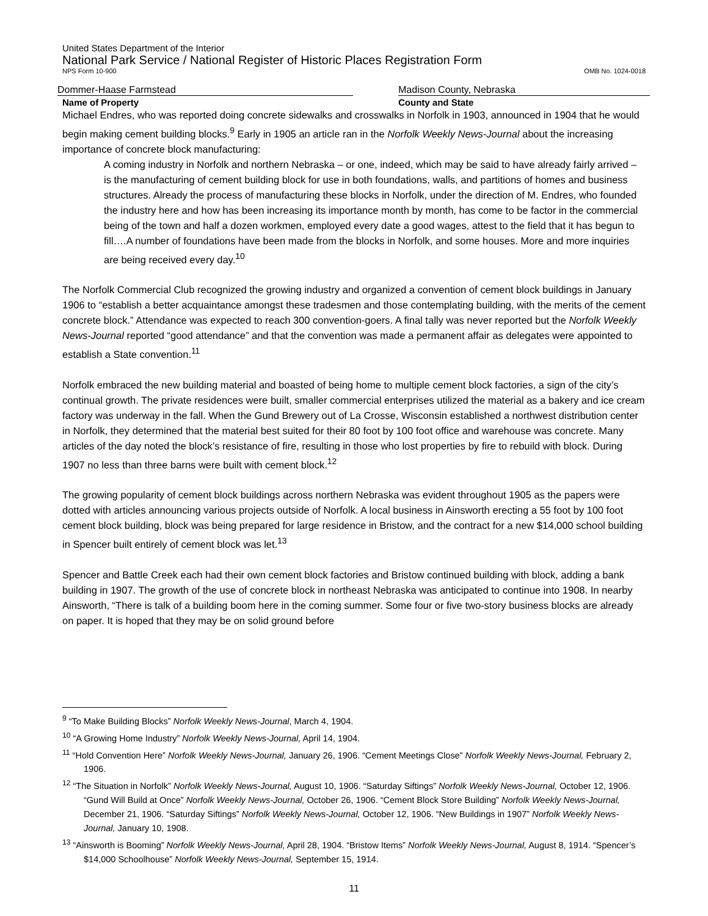United States Department of the Interior
National Park Service / National Register of Historic Places Registration Form
NPS Form 10-900 OMB No. 1024-0018
Dommer-Haase Farmstead Madison County, Nebraska
Name of Property County and State
Michael Endres, who was reported doing concrete sidewalks and crosswalks in Norfolk in 1903, announced in 1904 that he would begin making cement building blocks.<sup>9</sup> Early in 1905 an article ran in the Norfolk Weekly News-Journal about the increasing importance of concrete block manufacturing:
A coming industry in Norfolk and northern Nebraska – or one, indeed, which may be said to have already fairly arrived – is the manufacturing of cement building block for use in both foundations, walls, and partitions of homes and business structures. Already the process of manufacturing these blocks in Norfolk, under the direction of M. Endres, who founded the industry here and how has been increasing its importance month by month, has come to be factor in the commercial being of the town and half a dozen workmen, employed every date a good wages, attest to the field that it has begun to fill….A number of foundations have been made from the blocks in Norfolk, and some houses. More and more inquiries are being received every day.<sup>10</sup>
The Norfolk Commercial Club recognized the growing industry and organized a convention of cement block buildings in January 1906 to “establish a better acquaintance amongst these tradesmen and those contemplating building, with the merits of the cement concrete block.” Attendance was expected to reach 300 convention-goers. A final tally was never reported but the Norfolk Weekly News-Journal reported “good attendance” and that the convention was made a permanent affair as delegates were appointed to establish a State convention.<sup>11</sup>
Norfolk embraced the new building material and boasted of being home to multiple cement block factories, a sign of the city’s continual growth. The private residences were built, smaller commercial enterprises utilized the material as a bakery and ice cream factory was underway in the fall. When the Gund Brewery out of La Crosse, Wisconsin established a northwest distribution center in Norfolk, they determined that the material best suited for their 80 foot by 100 foot office and warehouse was concrete. Many articles of the day noted the block’s resistance of fire, resulting in those who lost properties by fire to rebuild with block. During 1907 no less than three barns were built with cement block.<sup>12</sup>
The growing popularity of cement block buildings across northern Nebraska was evident throughout 1905 as the papers were dotted with articles announcing various projects outside of Norfolk. A local business in Ainsworth erecting a 55 foot by 100 foot cement block building, block was being prepared for large residence in Bristow, and the contract for a new $14,000 school building in Spencer built entirely of cement block was let.<sup>13</sup>
Spencer and Battle Creek each had their own cement block factories and Bristow continued building with block, adding a bank building in 1907. The growth of the use of concrete block in northeast Nebraska was anticipated to continue into 1908. In nearby Ainsworth, “There is talk of a building boom here in the coming summer. Some four or five two-story business blocks are already on paper. It is hoped that they may be on solid ground before
<sup>9</sup> “To Make Building Blocks” Norfolk Weekly News-Journal, March 4, 1904.
<sup>10</sup> “A Growing Home Industry” Norfolk Weekly News-Journal, April 14, 1904.
<sup>11</sup> “Hold Convention Here” Norfolk Weekly News-Journal, January 26, 1906. “Cement Meetings Close” Norfolk Weekly News-Journal, February 2, 1906.
<sup>12</sup> “The Situation in Norfolk” Norfolk Weekly News-Journal, August 10, 1906. “Saturday Siftings” Norfolk Weekly News-Journal, October 12, 1906. “Gund Will Build at Once” Norfolk Weekly News-Journal, October 26, 1906. “Cement Block Store Building” Norfolk Weekly News-Journal, December 21, 1906. “Saturday Siftings” Norfolk Weekly News-Journal, October 12, 1906. “New Buildings in 1907” Norfolk Weekly News-Journal, January 10, 1908.
<sup>13</sup> “Ainsworth is Booming” Norfolk Weekly News-Journal, April 28, 1904. “Bristow Items” Norfolk Weekly News-Journal, August 8, 1914. “Spencer’s $14,000 Schoolhouse” Norfolk Weekly News-Journal, September 15, 1914.
11